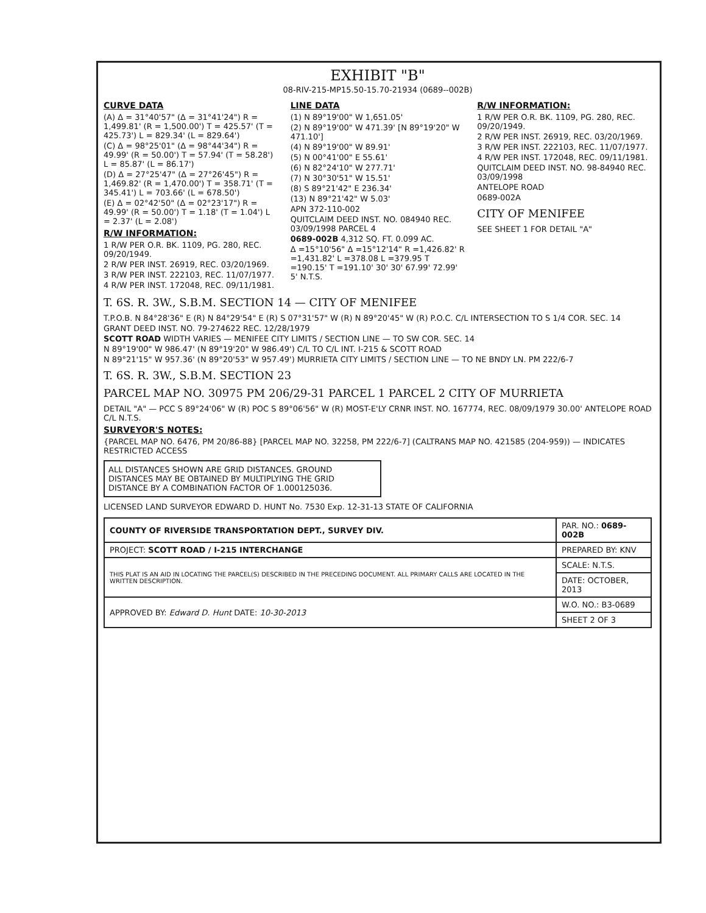EXHIBIT "B"
08-RIV-215-MP15.50-15.70-21934 (0689--002B)
CURVE DATA
(A) Δ = 31°40'57" (Δ = 31°41'24") R = 1,499.81' (R = 1,500.00') T = 425.57' (T = 425.73') L = 829.34' (L = 829.64')
(C) Δ = 98°25'01" (Δ = 98°44'34") R = 49.99' (R = 50.00') T = 57.94' (T = 58.28') L = 85.87' (L = 86.17')
(D) Δ = 27°25'47" (Δ = 27°26'45") R = 1,469.82' (R = 1,470.00') T = 358.71' (T = 345.41') L = 703.66' (L = 678.50')
(E) Δ = 02°42'50" (Δ = 02°23'17") R = 49.99' (R = 50.00') T = 1.18' (T = 1.04') L = 2.37' (L = 2.08')
R/W INFORMATION:
1 R/W PER O.R. BK. 1109, PG. 280, REC. 09/20/1949.
2 R/W PER INST. 26919, REC. 03/20/1969.
3 R/W PER INST. 222103, REC. 11/07/1977.
4 R/W PER INST. 172048, REC. 09/11/1981.
LINE DATA
(1) N 89°19'00" W 1,651.05'
(2) N 89°19'00" W 471.39' [N 89°19'20" W 471.10']
(4) N 89°19'00" W 89.91'
(5) N 00°41'00" E 55.61'
(6) N 82°24'10" W 277.71'
(7) N 30°30'51" W 15.51'
(8) S 89°21'42" E 236.34'
(13) N 89°21'42" W 5.03'
APN 372-110-002
QUITCLAIM DEED INST. NO. 084940 REC. 03/09/1998 PARCEL 4
0689-002B 4,312 SQ. FT. 0.099 AC.
Δ =15°10'56" Δ =15°12'14" R =1,426.82' R =1,431.82' L =378.08 L =379.95 T =190.15' T =191.10' 30' 30' 67.99' 72.99' 5' N.T.S.
R/W INFORMATION:
1 R/W PER O.R. BK. 1109, PG. 280, REC. 09/20/1949.
2 R/W PER INST. 26919, REC. 03/20/1969.
3 R/W PER INST. 222103, REC. 11/07/1977.
4 R/W PER INST. 172048, REC. 09/11/1981.
QUITCLAIM DEED INST. NO. 98-84940 REC. 03/09/1998
ANTELOPE ROAD
0689-002A
CITY OF MENIFEE
SEE SHEET 1 FOR DETAIL "A"
T. 6S. R. 3W., S.B.M. SECTION 14 — CITY OF MENIFEE
T.P.O.B. N 84°28'36" E (R) N 84°29'54" E (R) S 07°31'57" W (R) N 89°20'45" W (R) P.O.C. C/L INTERSECTION TO S 1/4 COR. SEC. 14
GRANT DEED INST. NO. 79-274622 REC. 12/28/1979
SCOTT ROAD WIDTH VARIES — MENIFEE CITY LIMITS / SECTION LINE — TO SW COR. SEC. 14
N 89°19'00" W 986.47' (N 89°19'20" W 986.49') C/L TO C/L INT. I-215 & SCOTT ROAD
N 89°21'15" W 957.36' (N 89°20'53" W 957.49') MURRIETA CITY LIMITS / SECTION LINE — TO NE BNDY LN. PM 222/6-7
T. 6S. R. 3W., S.B.M. SECTION 23
PARCEL MAP NO. 30975 PM 206/29-31 PARCEL 1 PARCEL 2 CITY OF MURRIETA
DETAIL "A" — PCC S 89°24'06" W (R) POC S 89°06'56" W (R) MOST-E'LY CRNR INST. NO. 167774, REC. 08/09/1979 30.00' ANTELOPE ROAD C/L N.T.S.
SURVEYOR'S NOTES:
{PARCEL MAP NO. 6476, PM 20/86-88} [PARCEL MAP NO. 32258, PM 222/6-7] (CALTRANS MAP NO. 421585 (204-959)) — INDICATES RESTRICTED ACCESS
ALL DISTANCES SHOWN ARE GRID DISTANCES. GROUND DISTANCES MAY BE OBTAINED BY MULTIPLYING THE GRID DISTANCE BY A COMBINATION FACTOR OF 1.000125036.
LICENSED LAND SURVEYOR EDWARD D. HUNT No. 7530 Exp. 12-31-13 STATE OF CALIFORNIA
| COUNTY OF RIVERSIDE TRANSPORTATION DEPT., SURVEY DIV. | PAR. NO.: 0689-002B |
| PROJECT: SCOTT ROAD / I-215 INTERCHANGE | PREPARED BY: KNV |
| THIS PLAT IS AN AID IN LOCATING THE PARCEL(S) DESCRIBED IN THE PRECEDING DOCUMENT. ALL PRIMARY CALLS ARE LOCATED IN THE WRITTEN DESCRIPTION. | SCALE: N.T.S. |
| | DATE: OCTOBER, 2013 |
| APPROVED BY: Edward D. Hunt DATE: 10-30-2013 | W.O. NO.: B3-0689 |
| | SHEET 2 OF 3 |